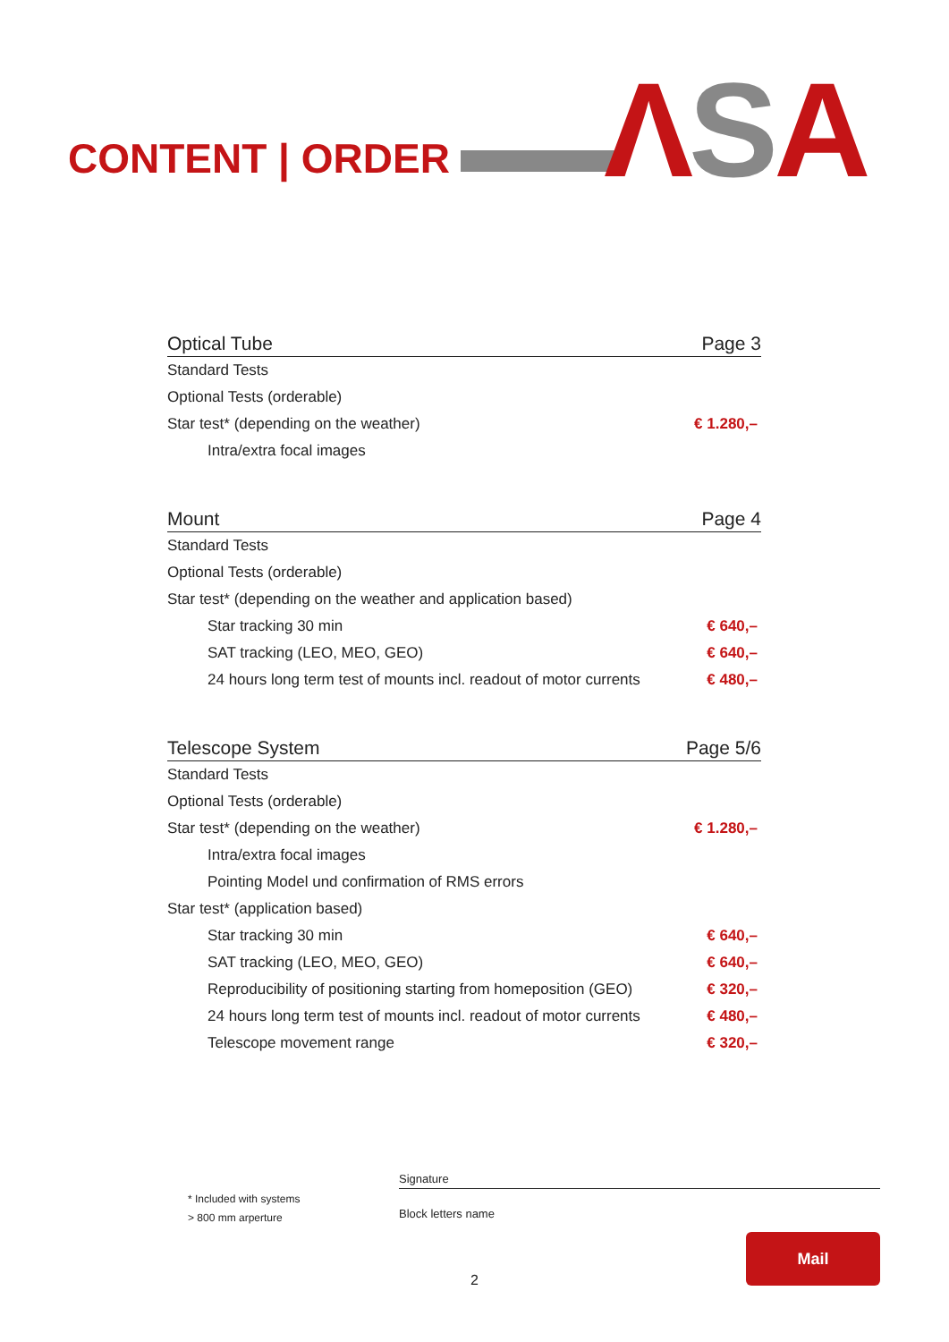CONTENT | ORDER ΛSA
| Optical Tube | Page 3 |
| --- | --- |
| Standard Tests | |
| Optional Tests (orderable) | |
| Star test* (depending on the weather) | € 1.280,– |
| Intra/extra focal images | |
| Mount | Page 4 |
| --- | --- |
| Standard Tests | |
| Optional Tests (orderable) | |
| Star test* (depending on the weather and application based) | |
| Star tracking 30 min | € 640,– |
| SAT tracking (LEO, MEO, GEO) | € 640,– |
| 24 hours long term test of mounts incl. readout of motor currents | € 480,– |
| Telescope System | Page 5/6 |
| --- | --- |
| Standard Tests | |
| Optional Tests (orderable) | |
| Star test* (depending on the weather) | € 1.280,– |
| Intra/extra focal images | |
| Pointing Model und confirmation of RMS errors | |
| Star test* (application based) | |
| Star tracking 30 min | € 640,– |
| SAT tracking (LEO, MEO, GEO) | € 640,– |
| Reproducibility of positioning starting from homeposition (GEO) | € 320,– |
| 24 hours long term test of mounts incl. readout of motor currents | € 480,– |
| Telescope movement range | € 320,– |
* Included with systems
> 800 mm arperture
Signature
Block letters name
2
Mail